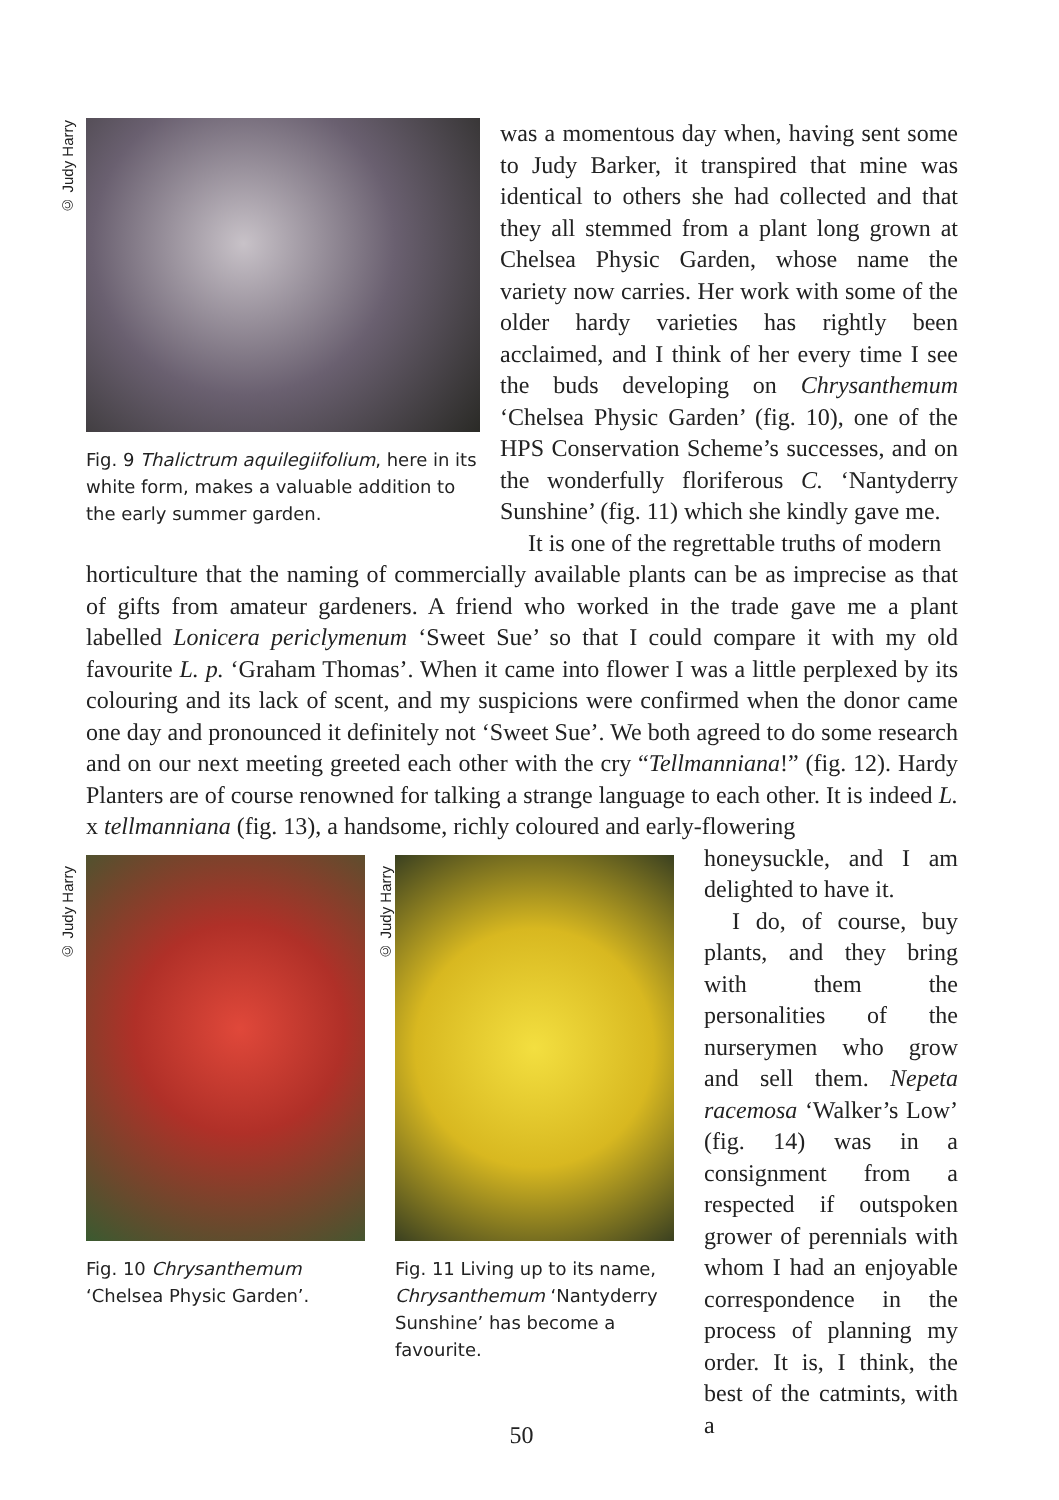© Judy Harry
© Judy Harry
© Judy Harry
Fig. 9 Thalictrum aquilegiifolium, here in its white form, makes a valuable addition to the early summer garden.
was a momentous day when, having sent some to Judy Barker, it transpired that mine was identical to others she had collected and that they all stemmed from a plant long grown at Chelsea Physic Garden, whose name the variety now carries. Her work with some of the older hardy varieties has rightly been acclaimed, and I think of her every time I see the buds developing on Chrysanthemum ‘Chelsea Physic Garden’ (fig. 10), one of the HPS Conservation Scheme’s successes, and on the wonderfully floriferous C. ‘Nantyderry Sunshine’ (fig. 11) which she kindly gave me.
It is one of the regrettable truths of modern
horticulture that the naming of commercially available plants can be as imprecise as that of gifts from amateur gardeners. A friend who worked in the trade gave me a plant labelled Lonicera periclymenum ‘Sweet Sue’ so that I could compare it with my old favourite L. p. ‘Graham Thomas’. When it came into flower I was a little perplexed by its colouring and its lack of scent, and my suspicions were confirmed when the donor came one day and pronounced it definitely not ‘Sweet Sue’. We both agreed to do some research and on our next meeting greeted each other with the cry “Tellmanniana!” (fig. 12). Hardy Planters are of course renowned for talking a strange language to each other. It is indeed L. x tellmanniana (fig. 13), a handsome, richly coloured and early-flowering
Fig. 10 Chrysanthemum ‘Chelsea Physic Garden’.
Fig. 11 Living up to its name, Chrysanthemum ‘Nantyderry Sunshine’ has become a favourite.
honeysuckle, and I am delighted to have it.
I do, of course, buy plants, and they bring with them the personalities of the nurserymen who grow and sell them. Nepeta racemosa ‘Walker’s Low’ (fig. 14) was in a consignment from a respected if outspoken grower of perennials with whom I had an enjoyable correspondence in the process of planning my order. It is, I think, the best of the catmints, with a
50